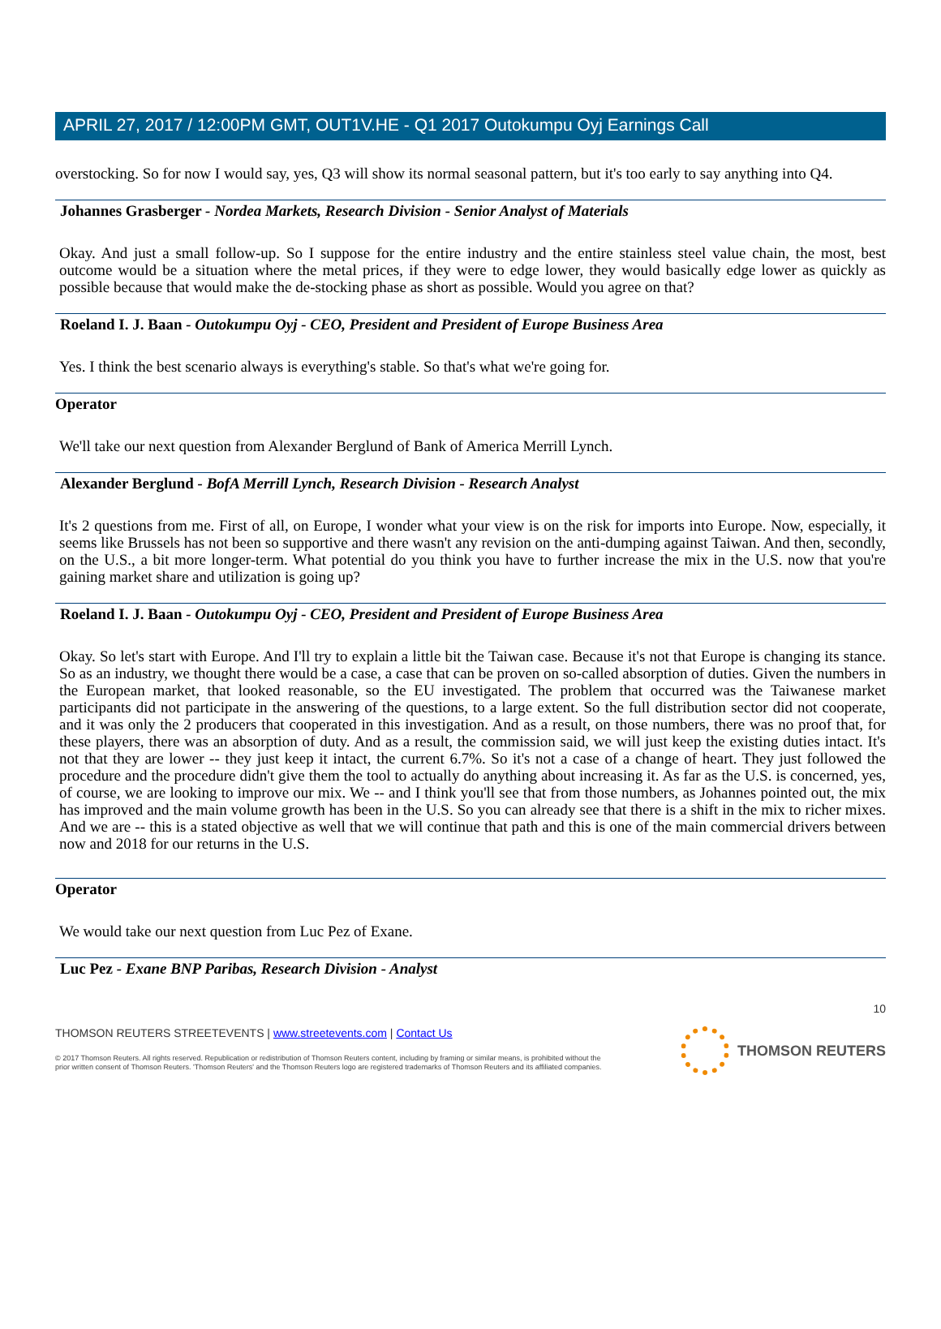APRIL 27, 2017 / 12:00PM GMT, OUT1V.HE - Q1 2017 Outokumpu Oyj Earnings Call
overstocking. So for now I would say, yes, Q3 will show its normal seasonal pattern, but it's too early to say anything into Q4.
Johannes Grasberger - Nordea Markets, Research Division - Senior Analyst of Materials
Okay. And just a small follow-up. So I suppose for the entire industry and the entire stainless steel value chain, the most, best outcome would be a situation where the metal prices, if they were to edge lower, they would basically edge lower as quickly as possible because that would make the de-stocking phase as short as possible. Would you agree on that?
Roeland I. J. Baan - Outokumpu Oyj - CEO, President and President of Europe Business Area
Yes. I think the best scenario always is everything's stable. So that's what we're going for.
Operator
We'll take our next question from Alexander Berglund of Bank of America Merrill Lynch.
Alexander Berglund - BofA Merrill Lynch, Research Division - Research Analyst
It's 2 questions from me. First of all, on Europe, I wonder what your view is on the risk for imports into Europe. Now, especially, it seems like Brussels has not been so supportive and there wasn't any revision on the anti-dumping against Taiwan. And then, secondly, on the U.S., a bit more longer-term. What potential do you think you have to further increase the mix in the U.S. now that you're gaining market share and utilization is going up?
Roeland I. J. Baan - Outokumpu Oyj - CEO, President and President of Europe Business Area
Okay. So let's start with Europe. And I'll try to explain a little bit the Taiwan case. Because it's not that Europe is changing its stance. So as an industry, we thought there would be a case, a case that can be proven on so-called absorption of duties. Given the numbers in the European market, that looked reasonable, so the EU investigated. The problem that occurred was the Taiwanese market participants did not participate in the answering of the questions, to a large extent. So the full distribution sector did not cooperate, and it was only the 2 producers that cooperated in this investigation. And as a result, on those numbers, there was no proof that, for these players, there was an absorption of duty. And as a result, the commission said, we will just keep the existing duties intact. It's not that they are lower -- they just keep it intact, the current 6.7%. So it's not a case of a change of heart. They just followed the procedure and the procedure didn't give them the tool to actually do anything about increasing it. As far as the U.S. is concerned, yes, of course, we are looking to improve our mix. We -- and I think you'll see that from those numbers, as Johannes pointed out, the mix has improved and the main volume growth has been in the U.S. So you can already see that there is a shift in the mix to richer mixes. And we are -- this is a stated objective as well that we will continue that path and this is one of the main commercial drivers between now and 2018 for our returns in the U.S.
Operator
We would take our next question from Luc Pez of Exane.
Luc Pez - Exane BNP Paribas, Research Division - Analyst
10
THOMSON REUTERS STREETEVENTS | www.streetevents.com | Contact Us
© 2017 Thomson Reuters. All rights reserved. Republication or redistribution of Thomson Reuters content, including by framing or similar means, is prohibited without the prior written consent of Thomson Reuters. 'Thomson Reuters' and the Thomson Reuters logo are registered trademarks of Thomson Reuters and its affiliated companies.
THOMSON REUTERS